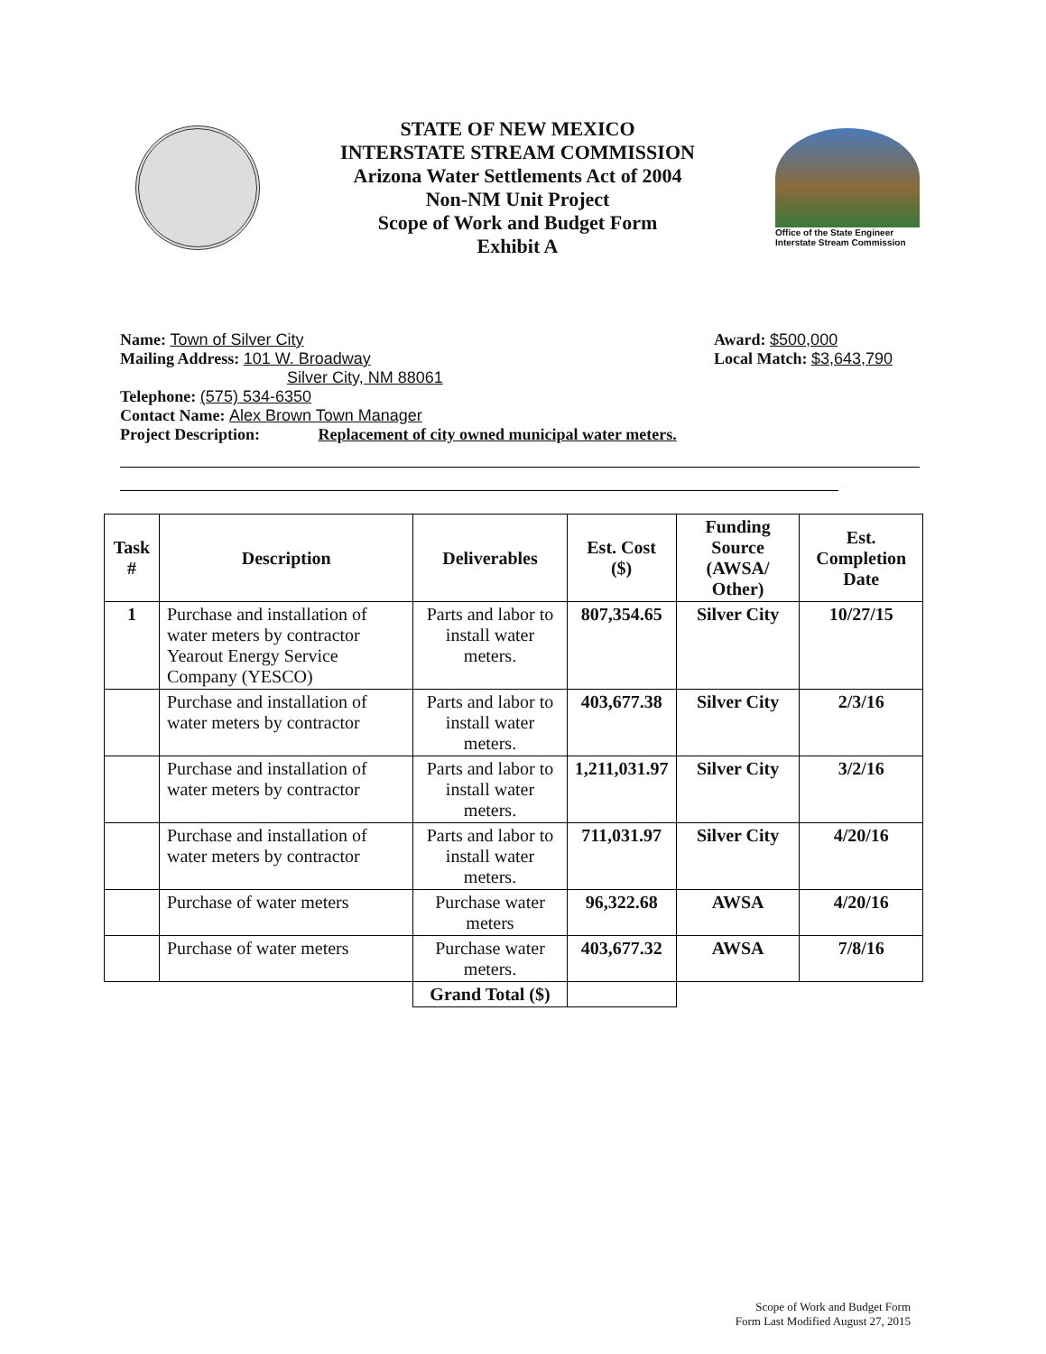STATE OF NEW MEXICO
INTERSTATE STREAM COMMISSION
Arizona Water Settlements Act of 2004
Non-NM Unit Project
Scope of Work and Budget Form
Exhibit A
Office of the State Engineer
Interstate Stream Commission
Name: Town of Silver City
Mailing Address: 101 W. Broadway
Silver City, NM 88061
Telephone: (575) 534-6350
Contact Name: Alex Brown Town Manager
Project Description: Replacement of city owned municipal water meters.
Award: $500,000
Local Match: $3,643,790
| Task # | Description | Deliverables | Est. Cost ($) | Funding Source (AWSA/ Other) | Est. Completion Date |
| --- | --- | --- | --- | --- | --- |
| 1 | Purchase and installation of water meters by contractor Yearout Energy Service Company (YESCO) | Parts and labor to install water meters. | 807,354.65 | Silver City | 10/27/15 |
| | Purchase and installation of water meters by contractor | Parts and labor to install water meters. | 403,677.38 | Silver City | 2/3/16 |
| | Purchase and installation of water meters by contractor | Parts and labor to install water meters. | 1,211,031.97 | Silver City | 3/2/16 |
| | Purchase and installation of water meters by contractor | Parts and labor to install water meters. | 711,031.97 | Silver City | 4/20/16 |
| | Purchase of water meters | Purchase water meters | 96,322.68 | AWSA | 4/20/16 |
| | Purchase of water meters | Purchase water meters. | 403,677.32 | AWSA | 7/8/16 |
| | | Grand Total ($) | | | |
Scope of Work and Budget Form
Form Last Modified August 27, 2015